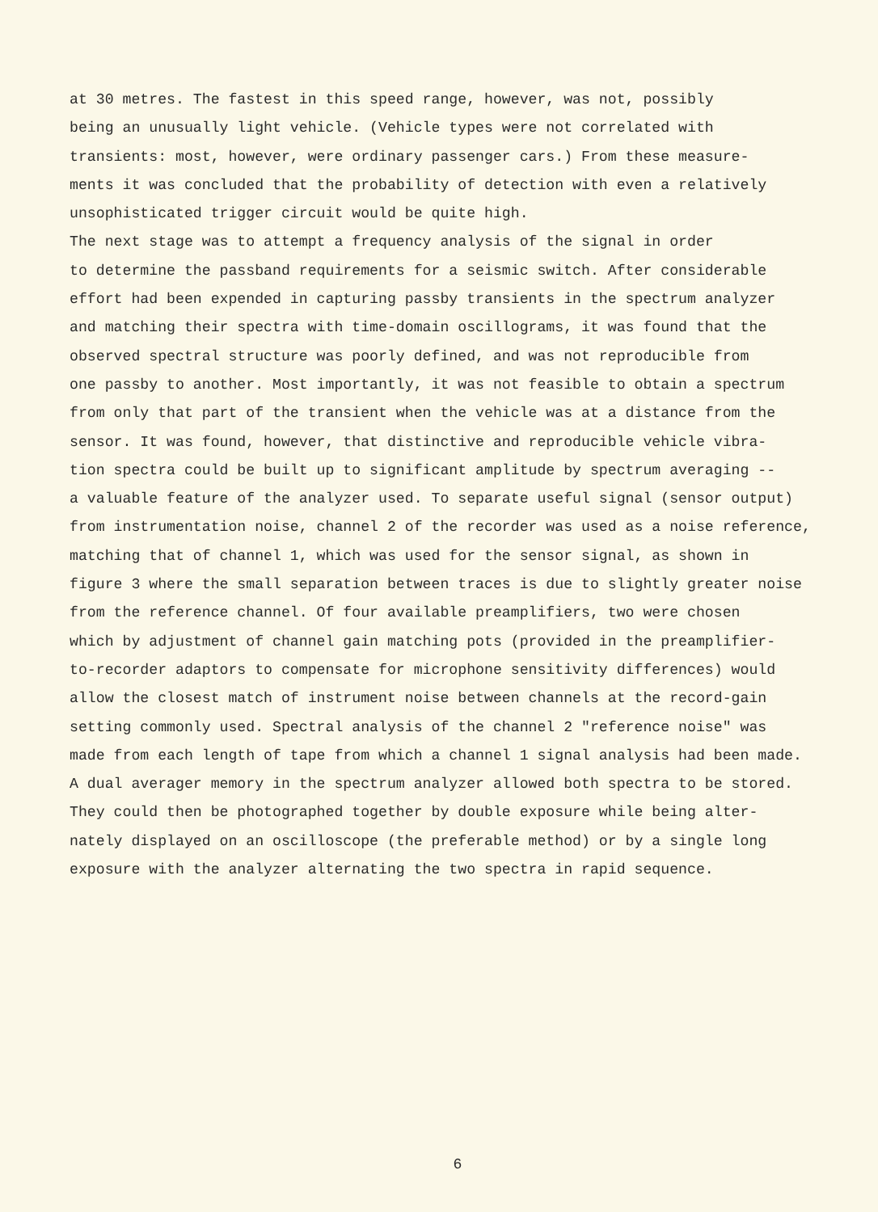at 30 metres. The fastest in this speed range, however, was not, possibly being an unusually light vehicle. (Vehicle types were not correlated with transients: most, however, were ordinary passenger cars.) From these measure- ments it was concluded that the probability of detection with even a relatively unsophisticated trigger circuit would be quite high.
The next stage was to attempt a frequency analysis of the signal in order to determine the passband requirements for a seismic switch. After considerable effort had been expended in capturing passby transients in the spectrum analyzer and matching their spectra with time-domain oscillograms, it was found that the observed spectral structure was poorly defined, and was not reproducible from one passby to another. Most importantly, it was not feasible to obtain a spectrum from only that part of the transient when the vehicle was at a distance from the sensor. It was found, however, that distinctive and reproducible vehicle vibra- tion spectra could be built up to significant amplitude by spectrum averaging -- a valuable feature of the analyzer used. To separate useful signal (sensor output) from instrumentation noise, channel 2 of the recorder was used as a noise reference, matching that of channel 1, which was used for the sensor signal, as shown in figure 3 where the small separation between traces is due to slightly greater noise from the reference channel. Of four available preamplifiers, two were chosen which by adjustment of channel gain matching pots (provided in the preamplifier- to-recorder adaptors to compensate for microphone sensitivity differences) would allow the closest match of instrument noise between channels at the record-gain setting commonly used. Spectral analysis of the channel 2 "reference noise" was made from each length of tape from which a channel 1 signal analysis had been made. A dual averager memory in the spectrum analyzer allowed both spectra to be stored. They could then be photographed together by double exposure while being alter- nately displayed on an oscilloscope (the preferable method) or by a single long exposure with the analyzer alternating the two spectra in rapid sequence.
6